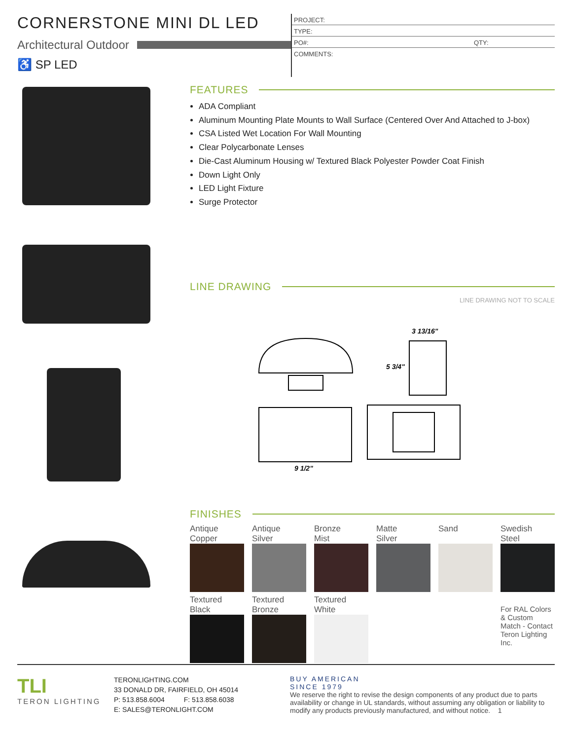CORNERSTONE MINI DL LED
Architectural Outdoor
♿ SP LED
PROJECT:
TYPE:
PO#: QTY:
COMMENTS:
FEATURES
ADA Compliant
Aluminum Mounting Plate Mounts to Wall Surface (Centered Over And Attached to J-box)
CSA Listed Wet Location For Wall Mounting
Clear Polycarbonate Lenses
Die-Cast Aluminum Housing w/ Textured Black Polyester Powder Coat Finish
Down Light Only
LED Light Fixture
Surge Protector
LINE DRAWING
LINE DRAWING NOT TO SCALE
3 13/16"
5 3/4"
9 1/2"
FINISHES
Antique
Copper
Antique
Silver
Bronze
Mist
Matte
Silver
Sand
Swedish
Steel
Textured
Black
Textured
Bronze
Textured
White
For RAL Colors & Custom Match - Contact Teron Lighting Inc.
TLI
TERON LIGHTING
TERONLIGHTING.COM
33 DONALD DR, FAIRFIELD, OH 45014
P: 513.858.6004 F: 513.858.6038
E: SALES@TERONLIGHT.COM
BUY AMERICAN
SINCE 1979
We reserve the right to revise the design components of any product due to parts availability or change in UL standards, without assuming any obligation or liability to modify any products previously manufactured, and without notice. 1